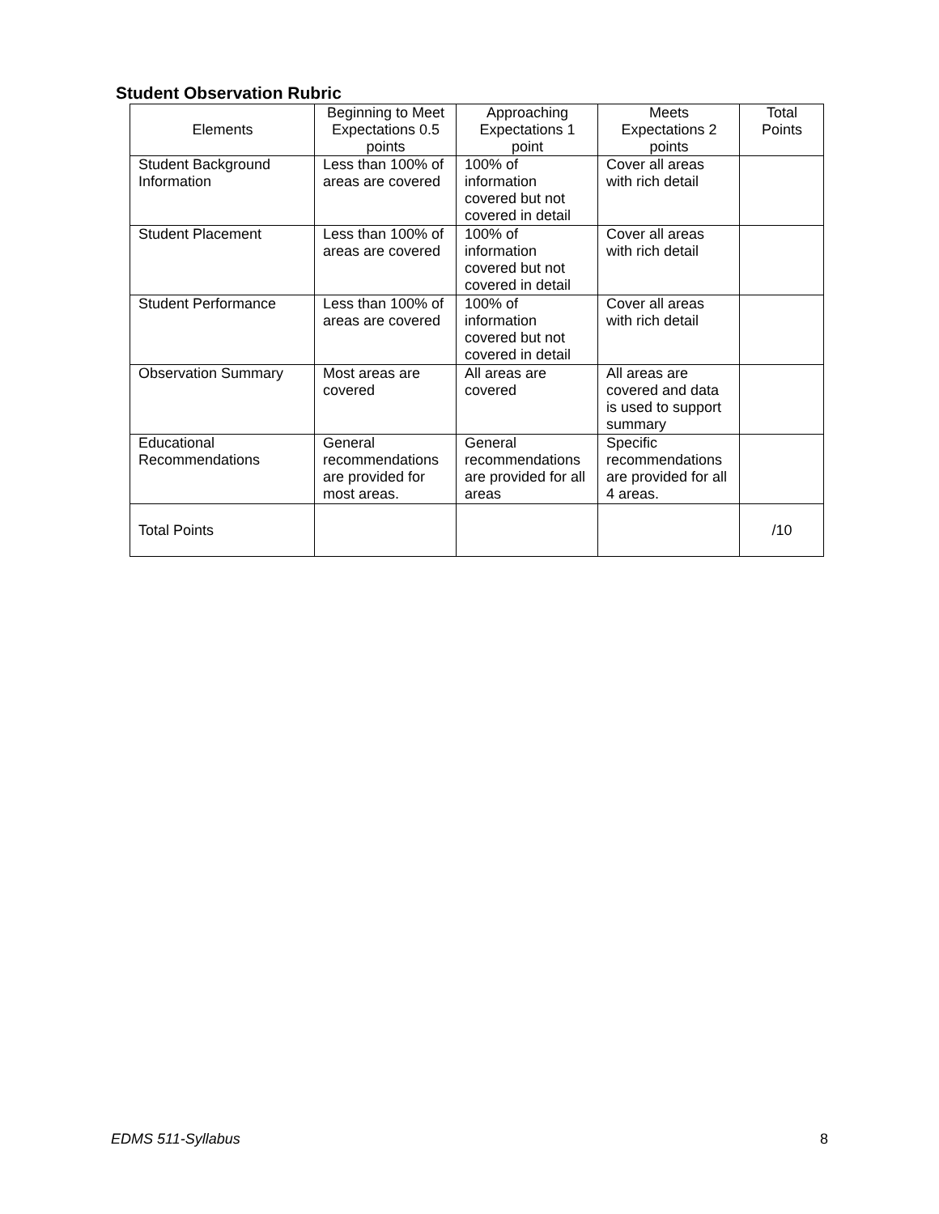Student Observation Rubric
| Elements | Beginning to Meet Expectations 0.5 points | Approaching Expectations 1 point | Meets Expectations 2 points | Total Points |
| --- | --- | --- | --- | --- |
| Student Background Information | Less than 100% of areas are covered | 100% of information covered but not covered in detail | Cover all areas with rich detail | |
| Student Placement | Less than 100% of areas are covered | 100% of information covered but not covered in detail | Cover all areas with rich detail | |
| Student Performance | Less than 100% of areas are covered | 100% of information covered but not covered in detail | Cover all areas with rich detail | |
| Observation Summary | Most areas are covered | All areas are covered | All areas are covered and data is used to support summary | |
| Educational Recommendations | General recommendations are provided for most areas. | General recommendations are provided for all areas | Specific recommendations are provided for all 4 areas. | |
| Total Points | | | | /10 |
EDMS 511-Syllabus 8